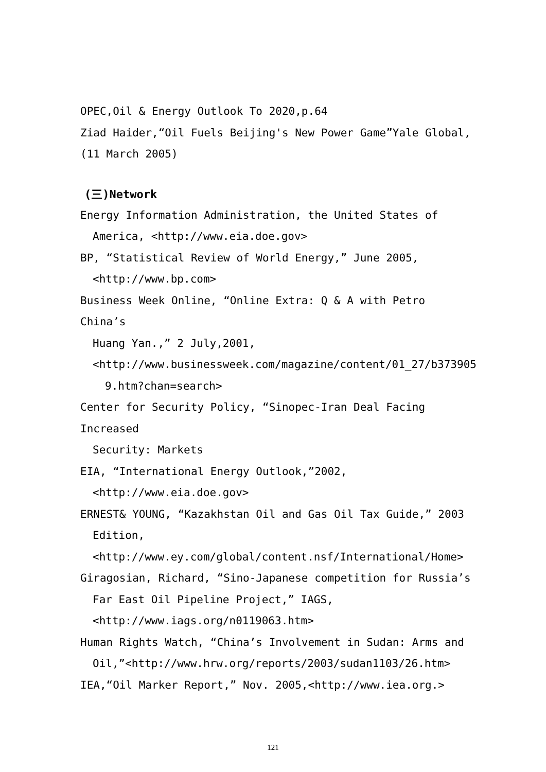OPEC,Oil & Energy Outlook To 2020,p.64
Ziad Haider,“Oil Fuels Beijing's New Power Game”Yale Global,
(11 March 2005)
(三)Network
Energy Information Administration, the United States of
America, <http://www.eia.doe.gov>
BP, “Statistical Review of World Energy,” June 2005,
<http://www.bp.com>
Business Week Online, “Online Extra: Q & A with Petro China’s
Huang Yan.,” 2 July,2001,
<http://www.businessweek.com/magazine/content/01_27/b373905
9.htm?chan=search>
Center for Security Policy, “Sinopec-Iran Deal Facing Increased
Security: Markets
EIA, “International Energy Outlook,”2002,
<http://www.eia.doe.gov>
ERNEST& YOUNG, “Kazakhstan Oil and Gas Oil Tax Guide,” 2003
Edition,
<http://www.ey.com/global/content.nsf/International/Home>
Giragosian, Richard, “Sino-Japanese competition for Russia’s
Far East Oil Pipeline Project,” IAGS,
<http://www.iags.org/n0119063.htm>
Human Rights Watch, “China’s Involvement in Sudan: Arms and
Oil,”<http://www.hrw.org/reports/2003/sudan1103/26.htm>
IEA,“Oil Marker Report,” Nov. 2005,<http://www.iea.org.>
121